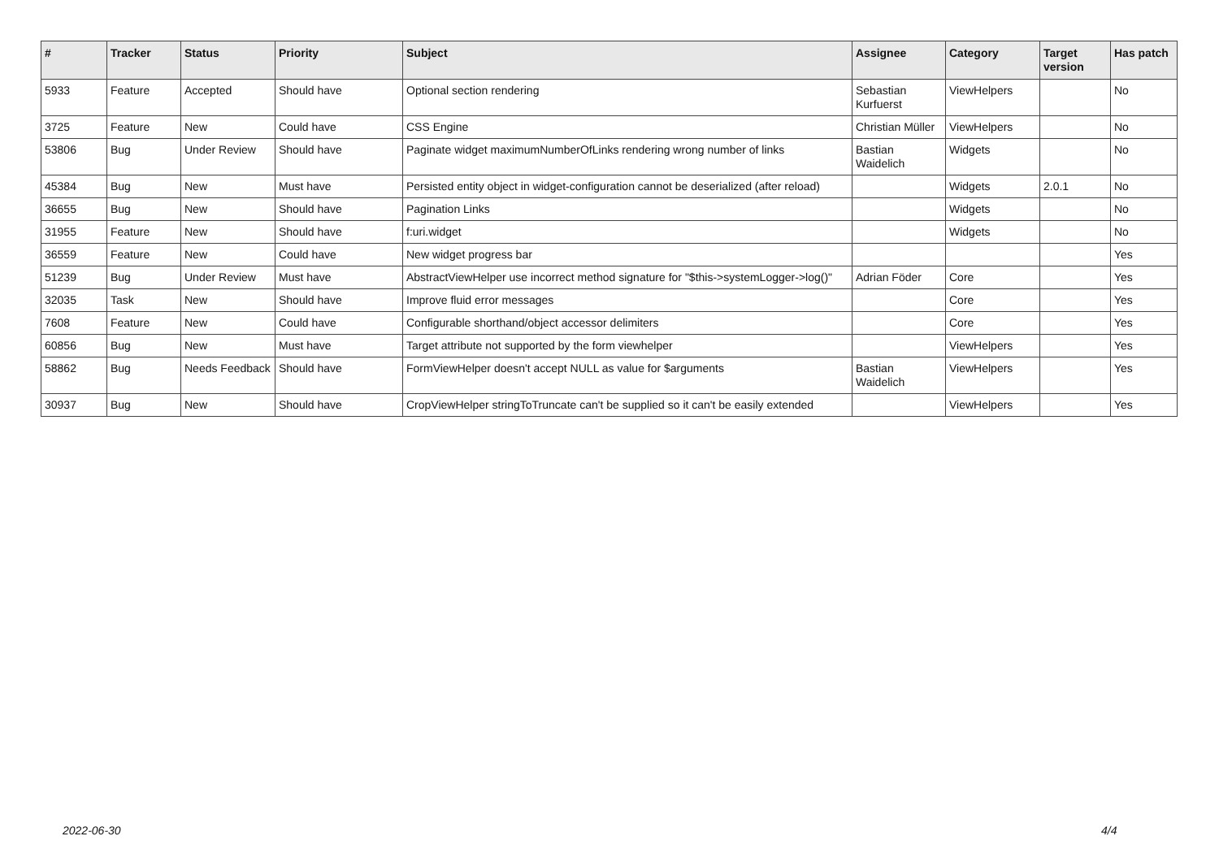| # | Tracker | Status | Priority | Subject | Assignee | Category | Target version | Has patch |
| --- | --- | --- | --- | --- | --- | --- | --- | --- |
| 5933 | Feature | Accepted | Should have | Optional section rendering | Sebastian Kurfuerst | ViewHelpers | | No |
| 3725 | Feature | New | Could have | CSS Engine | Christian Müller | ViewHelpers | | No |
| 53806 | Bug | Under Review | Should have | Paginate widget maximumNumberOfLinks rendering wrong number of links | Bastian Waidelich | Widgets | | No |
| 45384 | Bug | New | Must have | Persisted entity object in widget-configuration cannot be deserialized (after reload) | | Widgets | 2.0.1 | No |
| 36655 | Bug | New | Should have | Pagination Links | | Widgets | | No |
| 31955 | Feature | New | Should have | f:uri.widget | | Widgets | | No |
| 36559 | Feature | New | Could have | New widget progress bar | | | | Yes |
| 51239 | Bug | Under Review | Must have | AbstractViewHelper use incorrect method signature for "$this->systemLogger->log()" | Adrian Föder | Core | | Yes |
| 32035 | Task | New | Should have | Improve fluid error messages | | Core | | Yes |
| 7608 | Feature | New | Could have | Configurable shorthand/object accessor delimiters | | Core | | Yes |
| 60856 | Bug | New | Must have | Target attribute not supported by the form viewhelper | | ViewHelpers | | Yes |
| 58862 | Bug | Needs Feedback | Should have | FormViewHelper doesn't accept NULL as value for $arguments | Bastian Waidelich | ViewHelpers | | Yes |
| 30937 | Bug | New | Should have | CropViewHelper stringToTruncate can't be supplied so it can't be easily extended | | ViewHelpers | | Yes |
2022-06-30 4/4